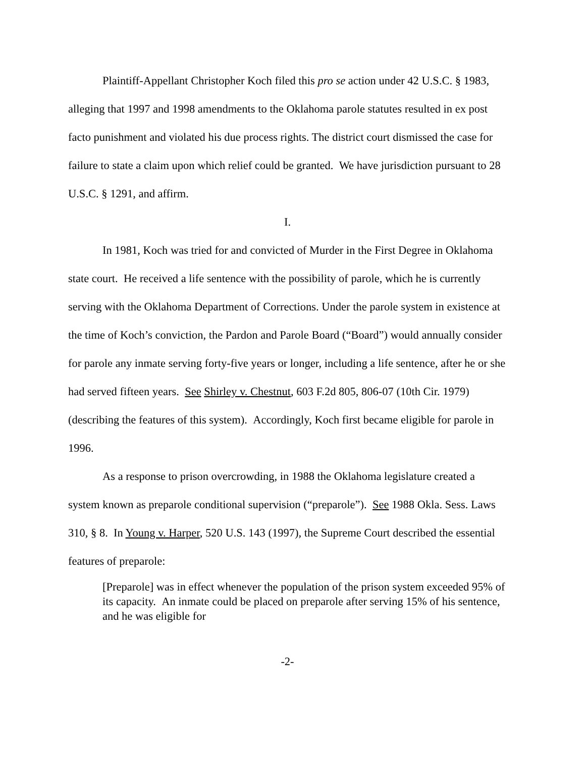Plaintiff-Appellant Christopher Koch filed this pro se action under 42 U.S.C. § 1983, alleging that 1997 and 1998 amendments to the Oklahoma parole statutes resulted in ex post facto punishment and violated his due process rights. The district court dismissed the case for failure to state a claim upon which relief could be granted. We have jurisdiction pursuant to 28 U.S.C. § 1291, and affirm.
I.
In 1981, Koch was tried for and convicted of Murder in the First Degree in Oklahoma state court. He received a life sentence with the possibility of parole, which he is currently serving with the Oklahoma Department of Corrections. Under the parole system in existence at the time of Koch’s conviction, the Pardon and Parole Board (“Board”) would annually consider for parole any inmate serving forty-five years or longer, including a life sentence, after he or she had served fifteen years. See Shirley v. Chestnut, 603 F.2d 805, 806-07 (10th Cir. 1979) (describing the features of this system). Accordingly, Koch first became eligible for parole in 1996.
As a response to prison overcrowding, in 1988 the Oklahoma legislature created a system known as preparole conditional supervision (“preparole”). See 1988 Okla. Sess. Laws 310, § 8. In Young v. Harper, 520 U.S. 143 (1997), the Supreme Court described the essential features of preparole:
[Preparole] was in effect whenever the population of the prison system exceeded 95% of its capacity. An inmate could be placed on preparole after serving 15% of his sentence, and he was eligible for
-2-